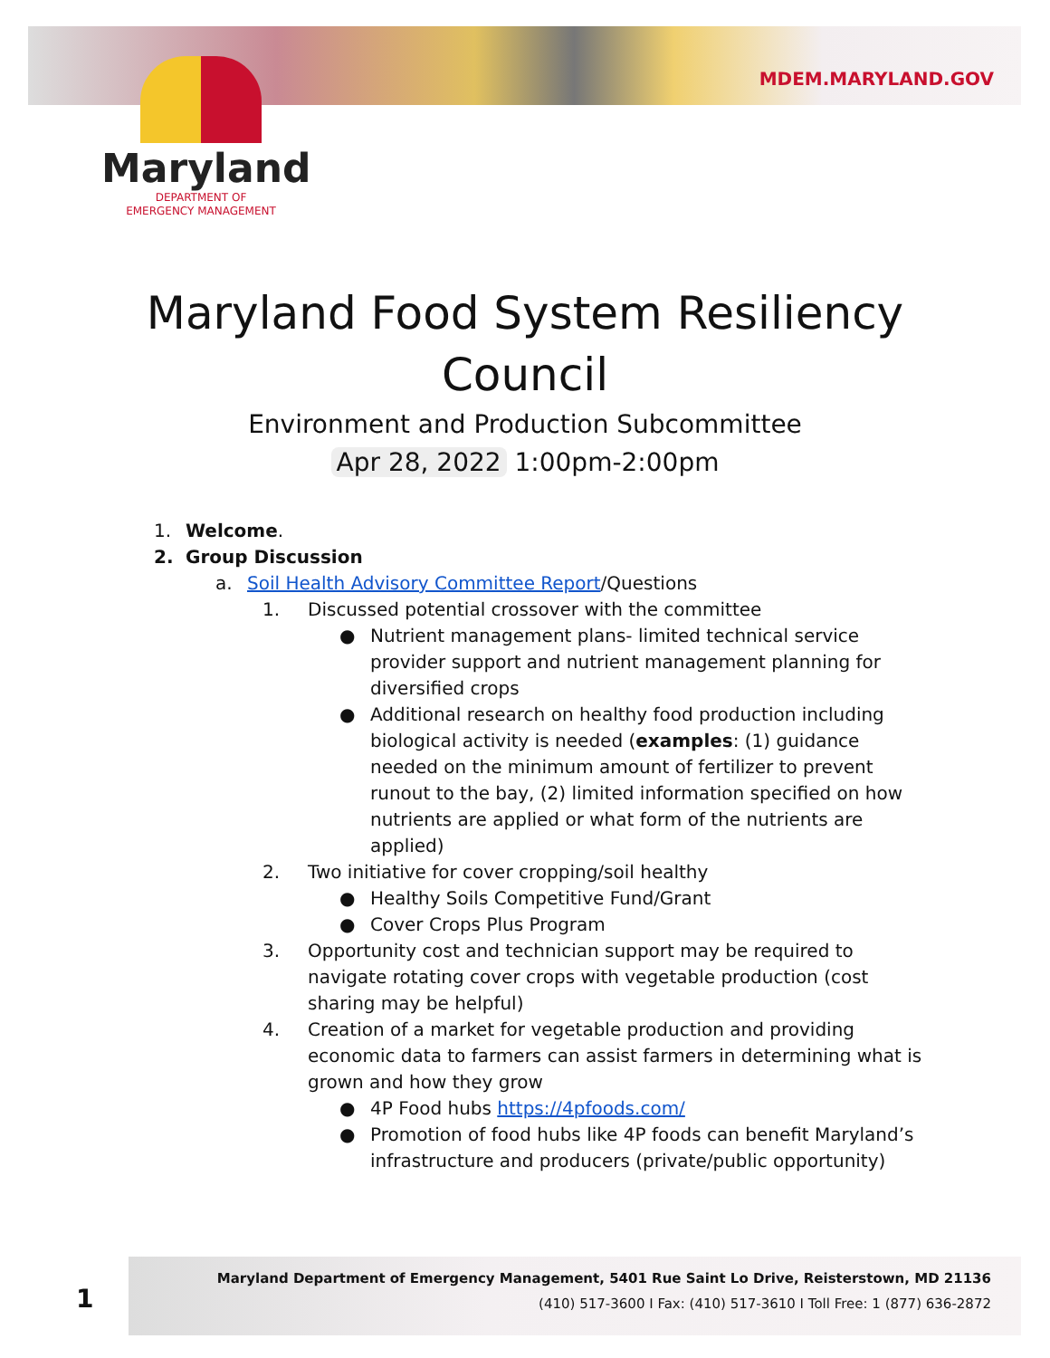MDEM.MARYLAND.GOV
Maryland
DEPARTMENT OF
EMERGENCY MANAGEMENT
Maryland Food System Resiliency Council
Environment and Production Subcommittee
Apr 28, 2022 1:00pm-2:00pm
1. Welcome.
2. Group Discussion
a. Soil Health Advisory Committee Report/Questions
1. Discussed potential crossover with the committee
● Nutrient management plans- limited technical service provider support and nutrient management planning for diversified crops
● Additional research on healthy food production including biological activity is needed (examples: (1) guidance needed on the minimum amount of fertilizer to prevent runout to the bay, (2) limited information specified on how nutrients are applied or what form of the nutrients are applied)
2. Two initiative for cover cropping/soil healthy
● Healthy Soils Competitive Fund/Grant
● Cover Crops Plus Program
3. Opportunity cost and technician support may be required to navigate rotating cover crops with vegetable production (cost sharing may be helpful)
4. Creation of a market for vegetable production and providing economic data to farmers can assist farmers in determining what is grown and how they grow
● 4P Food hubs https://4pfoods.com/
● Promotion of food hubs like 4P foods can benefit Maryland’s infrastructure and producers (private/public opportunity)
1
Maryland Department of Emergency Management, 5401 Rue Saint Lo Drive, Reisterstown, MD 21136
(410) 517-3600 I Fax: (410) 517-3610 I Toll Free: 1 (877) 636-2872